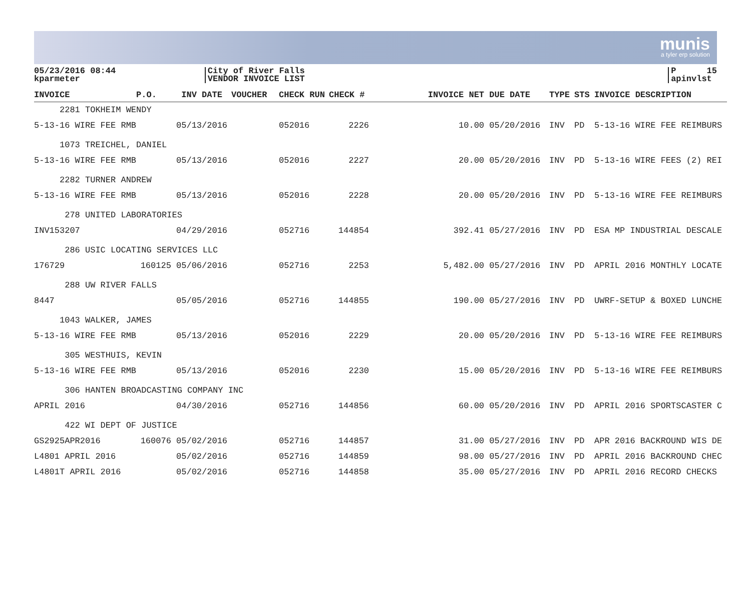munis
a tyler erp solution
05/23/2016 08:44
kparmeter
City of River Falls
VENDOR INVOICE LIST
P 15
apinvlst
| INVOICE | P.O. | INV DATE | VOUCHER | CHECK RUN | CHECK # | INVOICE NET | DUE DATE | TYPE | STS | INVOICE DESCRIPTION |
| --- | --- | --- | --- | --- | --- | --- | --- | --- | --- | --- |
| 2281 TOKHEIM WENDY | | | | | | | | | | |
| 5-13-16 WIRE FEE RMB | | 05/13/2016 | | 052016 | 2226 | 10.00 | 05/20/2016 | INV | PD | 5-13-16 WIRE FEE REIMBURS |
| 1073 TREICHEL, DANIEL | | | | | | | | | | |
| 5-13-16 WIRE FEE RMB | | 05/13/2016 | | 052016 | 2227 | 20.00 | 05/20/2016 | INV | PD | 5-13-16 WIRE FEES (2) REI |
| 2282 TURNER ANDREW | | | | | | | | | | |
| 5-13-16 WIRE FEE RMB | | 05/13/2016 | | 052016 | 2228 | 20.00 | 05/20/2016 | INV | PD | 5-13-16 WIRE FEE REIMBURS |
| 278 UNITED LABORATORIES | | | | | | | | | | |
| INV153207 | | 04/29/2016 | | 052716 | 144854 | 392.41 | 05/27/2016 | INV | PD | ESA MP INDUSTRIAL DESCALE |
| 286 USIC LOCATING SERVICES LLC | | | | | | | | | | |
| 176729 | 160125 | 05/06/2016 | | 052716 | 2253 | 5,482.00 | 05/27/2016 | INV | PD | APRIL 2016 MONTHLY LOCATE |
| 288 UW RIVER FALLS | | | | | | | | | | |
| 8447 | | 05/05/2016 | | 052716 | 144855 | 190.00 | 05/27/2016 | INV | PD | UWRF-SETUP & BOXED LUNCHE |
| 1043 WALKER, JAMES | | | | | | | | | | |
| 5-13-16 WIRE FEE RMB | | 05/13/2016 | | 052016 | 2229 | 20.00 | 05/20/2016 | INV | PD | 5-13-16 WIRE FEE REIMBURS |
| 305 WESTHUIS, KEVIN | | | | | | | | | | |
| 5-13-16 WIRE FEE RMB | | 05/13/2016 | | 052016 | 2230 | 15.00 | 05/20/2016 | INV | PD | 5-13-16 WIRE FEE REIMBURS |
| 306 HANTEN BROADCASTING COMPANY INC | | | | | | | | | | |
| APRIL 2016 | | 04/30/2016 | | 052716 | 144856 | 60.00 | 05/20/2016 | INV | PD | APRIL 2016 SPORTSCASTER C |
| 422 WI DEPT OF JUSTICE | | | | | | | | | | |
| GS2925APR2016 | 160076 | 05/02/2016 | | 052716 | 144857 | 31.00 | 05/27/2016 | INV | PD | APR 2016 BACKROUND WIS DE |
| L4801 APRIL 2016 | | 05/02/2016 | | 052716 | 144859 | 98.00 | 05/27/2016 | INV | PD | APRIL 2016 BACKROUND CHEC |
| L4801T APRIL 2016 | | 05/02/2016 | | 052716 | 144858 | 35.00 | 05/27/2016 | INV | PD | APRIL 2016 RECORD CHECKS |